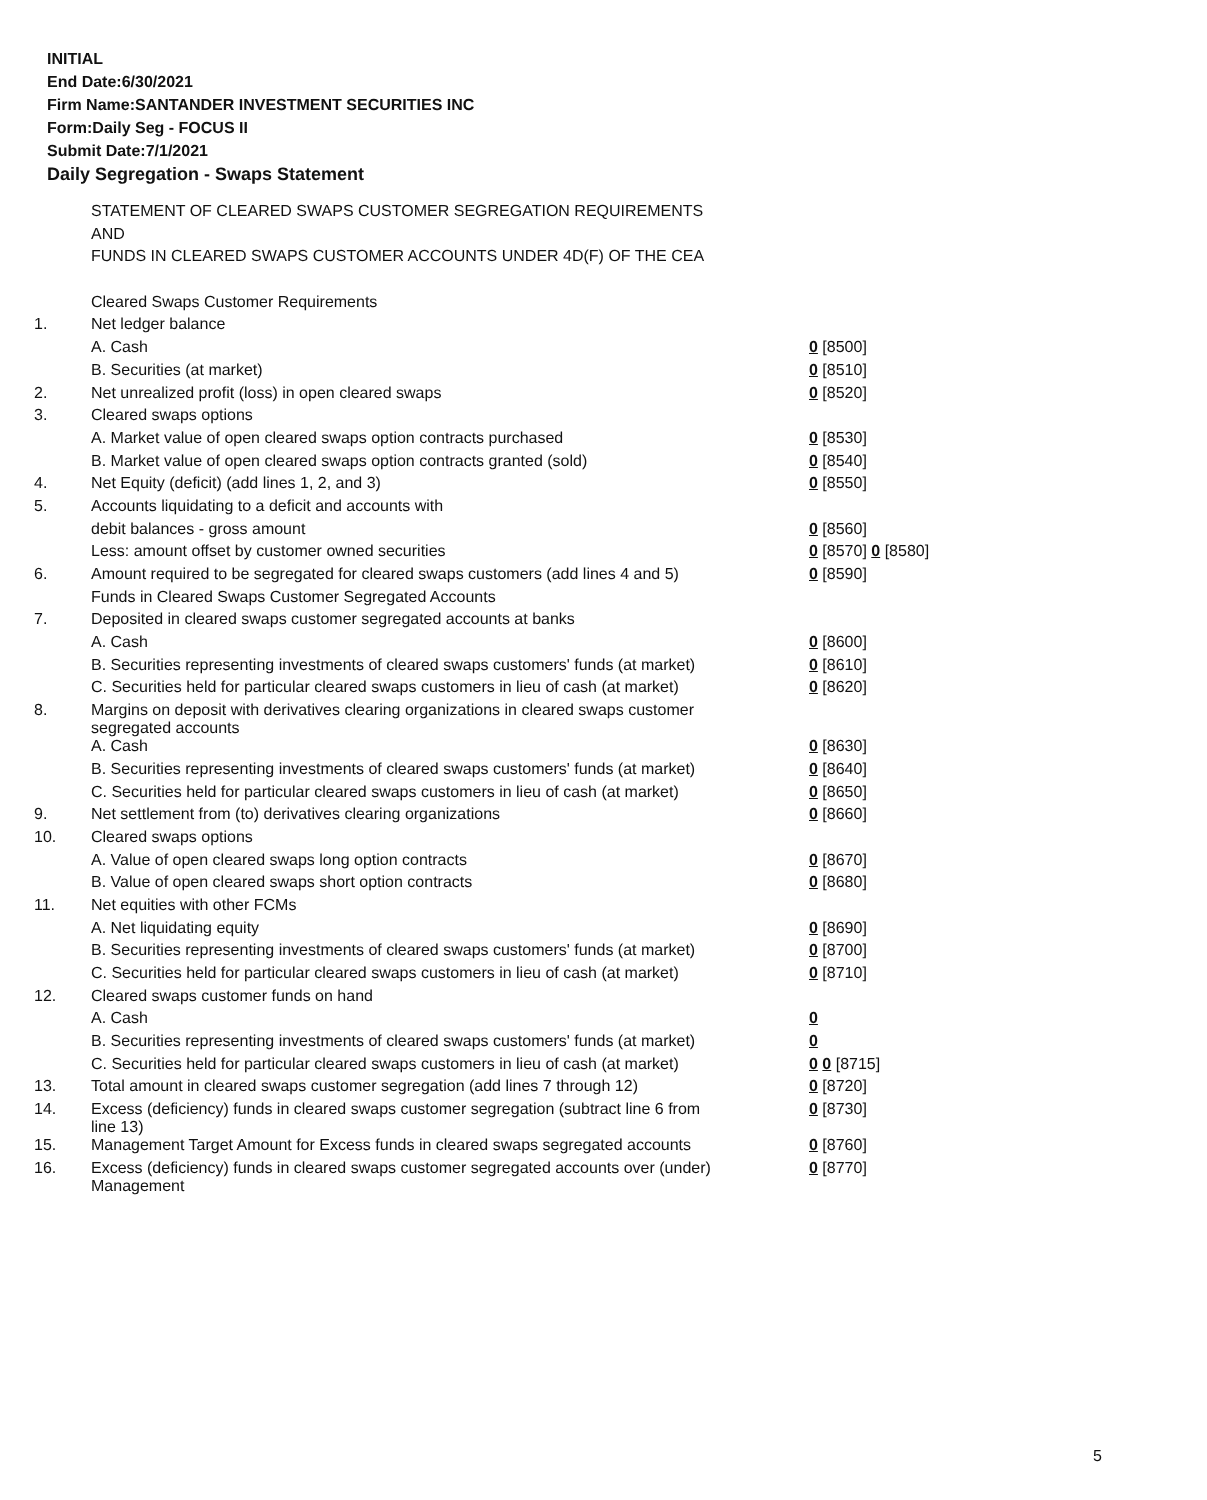INITIAL
End Date:6/30/2021
Firm Name:SANTANDER INVESTMENT SECURITIES INC
Form:Daily Seg - FOCUS II
Submit Date:7/1/2021
Daily Segregation - Swaps Statement
| | STATEMENT OF CLEARED SWAPS CUSTOMER SEGREGATION REQUIREMENTS | |
| | AND | |
| | FUNDS IN CLEARED SWAPS CUSTOMER ACCOUNTS UNDER 4D(F) OF THE CEA | |
| | Cleared Swaps Customer Requirements | |
| 1. | Net ledger balance | |
| | A. Cash | 0 [8500] |
| | B. Securities (at market) | 0 [8510] |
| 2. | Net unrealized profit (loss) in open cleared swaps | 0 [8520] |
| 3. | Cleared swaps options | |
| | A. Market value of open cleared swaps option contracts purchased | 0 [8530] |
| | B. Market value of open cleared swaps option contracts granted (sold) | 0 [8540] |
| 4. | Net Equity (deficit) (add lines 1, 2, and 3) | 0 [8550] |
| 5. | Accounts liquidating to a deficit and accounts with | |
| | debit balances - gross amount | 0 [8560] |
| | Less: amount offset by customer owned securities | 0 [8570] 0 [8580] |
| 6. | Amount required to be segregated for cleared swaps customers (add lines 4 and 5) | 0 [8590] |
| | Funds in Cleared Swaps Customer Segregated Accounts | |
| 7. | Deposited in cleared swaps customer segregated accounts at banks | |
| | A. Cash | 0 [8600] |
| | B. Securities representing investments of cleared swaps customers' funds (at market) | 0 [8610] |
| | C. Securities held for particular cleared swaps customers in lieu of cash (at market) | 0 [8620] |
| 8. | Margins on deposit with derivatives clearing organizations in cleared swaps customer segregated accounts | |
| | A. Cash | 0 [8630] |
| | B. Securities representing investments of cleared swaps customers' funds (at market) | 0 [8640] |
| | C. Securities held for particular cleared swaps customers in lieu of cash (at market) | 0 [8650] |
| 9. | Net settlement from (to) derivatives clearing organizations | 0 [8660] |
| 10. | Cleared swaps options | |
| | A. Value of open cleared swaps long option contracts | 0 [8670] |
| | B. Value of open cleared swaps short option contracts | 0 [8680] |
| 11. | Net equities with other FCMs | |
| | A. Net liquidating equity | 0 [8690] |
| | B. Securities representing investments of cleared swaps customers' funds (at market) | 0 [8700] |
| | C. Securities held for particular cleared swaps customers in lieu of cash (at market) | 0 [8710] |
| 12. | Cleared swaps customer funds on hand | |
| | A. Cash | 0 |
| | B. Securities representing investments of cleared swaps customers' funds (at market) | 0 |
| | C. Securities held for particular cleared swaps customers in lieu of cash (at market) | 0 0 [8715] |
| 13. | Total amount in cleared swaps customer segregation (add lines 7 through 12) | 0 [8720] |
| 14. | Excess (deficiency) funds in cleared swaps customer segregation (subtract line 6 from line 13) | 0 [8730] |
| 15. | Management Target Amount for Excess funds in cleared swaps segregated accounts | 0 [8760] |
| 16. | Excess (deficiency) funds in cleared swaps customer segregated accounts over (under) Management | 0 [8770] |
5